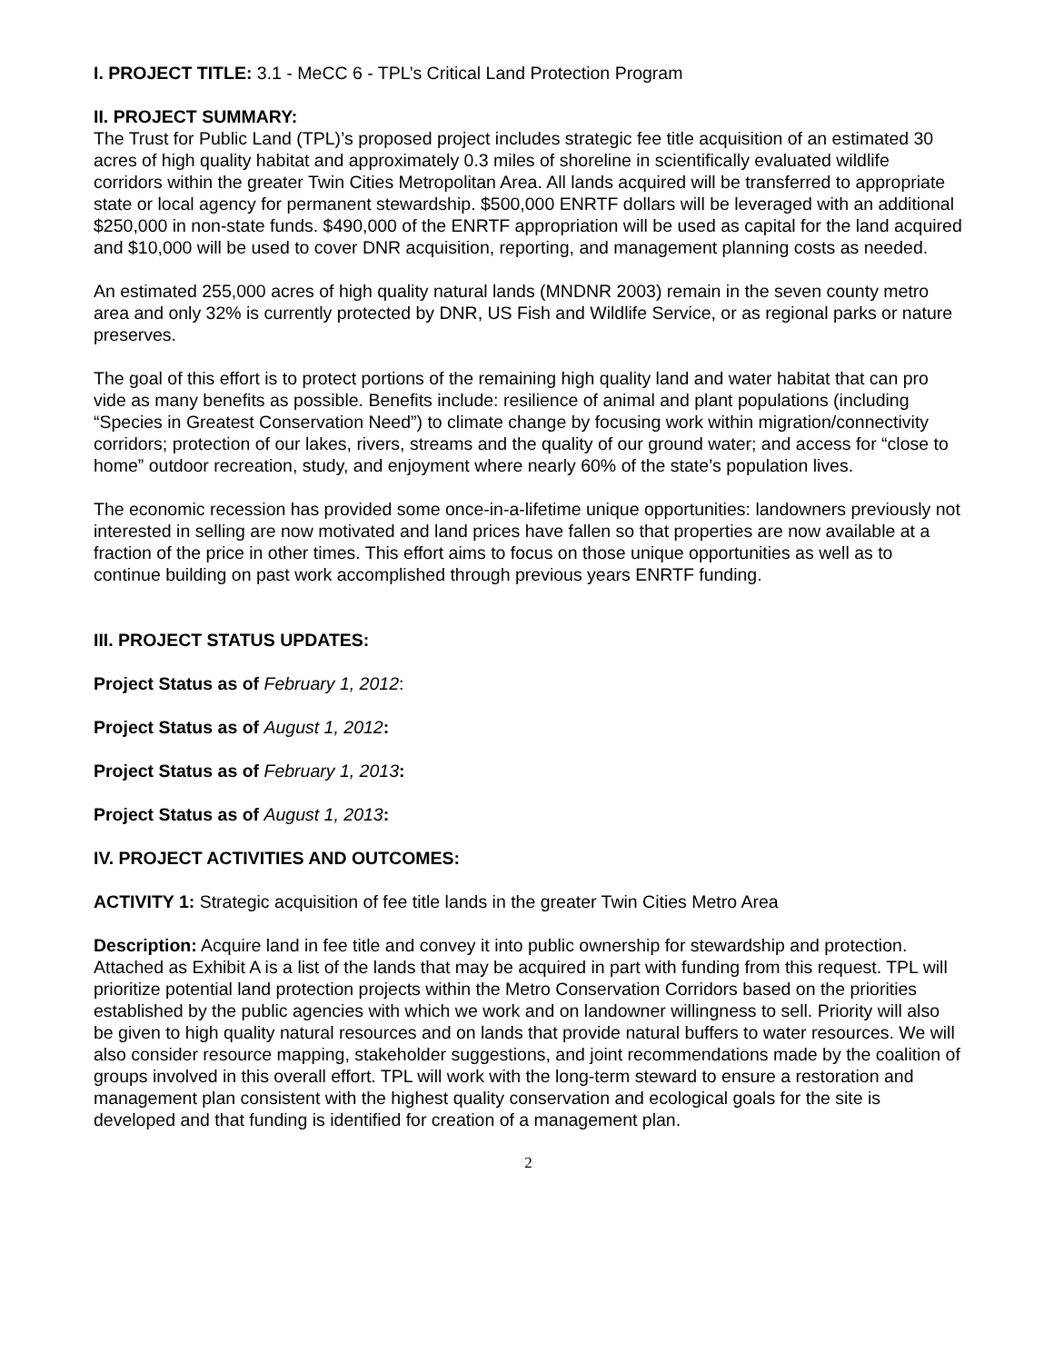I. PROJECT TITLE: 3.1 - MeCC 6 - TPL’s Critical Land Protection Program
II. PROJECT SUMMARY:
The Trust for Public Land (TPL)’s proposed project includes strategic fee title acquisition of an estimated 30 acres of high quality habitat and approximately 0.3 miles of shoreline in scientifically evaluated wildlife corridors within the greater Twin Cities Metropolitan Area. All lands acquired will be transferred to appropriate state or local agency for permanent stewardship. $500,000 ENRTF dollars will be leveraged with an additional $250,000 in non-state funds. $490,000 of the ENRTF appropriation will be used as capital for the land acquired and $10,000 will be used to cover DNR acquisition, reporting, and management planning costs as needed.
An estimated 255,000 acres of high quality natural lands (MNDNR 2003) remain in the seven county metro area and only 32% is currently protected by DNR, US Fish and Wildlife Service, or as regional parks or nature preserves.
The goal of this effort is to protect portions of the remaining high quality land and water habitat that can pro vide as many benefits as possible. Benefits include: resilience of animal and plant populations (including “Species in Greatest Conservation Need”) to climate change by focusing work within migration/connectivity corridors; protection of our lakes, rivers, streams and the quality of our ground water; and access for “close to home” outdoor recreation, study, and enjoyment where nearly 60% of the state’s population lives.
The economic recession has provided some once-in-a-lifetime unique opportunities: landowners previously not interested in selling are now motivated and land prices have fallen so that properties are now available at a fraction of the price in other times. This effort aims to focus on those unique opportunities as well as to continue building on past work accomplished through previous years ENRTF funding.
III. PROJECT STATUS UPDATES:
Project Status as of February 1, 2012:
Project Status as of August 1, 2012:
Project Status as of February 1, 2013:
Project Status as of August 1, 2013:
IV. PROJECT ACTIVITIES AND OUTCOMES:
ACTIVITY 1: Strategic acquisition of fee title lands in the greater Twin Cities Metro Area
Description: Acquire land in fee title and convey it into public ownership for stewardship and protection. Attached as Exhibit A is a list of the lands that may be acquired in part with funding from this request. TPL will prioritize potential land protection projects within the Metro Conservation Corridors based on the priorities established by the public agencies with which we work and on landowner willingness to sell. Priority will also be given to high quality natural resources and on lands that provide natural buffers to water resources. We will also consider resource mapping, stakeholder suggestions, and joint recommendations made by the coalition of groups involved in this overall effort. TPL will work with the long-term steward to ensure a restoration and management plan consistent with the highest quality conservation and ecological goals for the site is developed and that funding is identified for creation of a management plan.
2